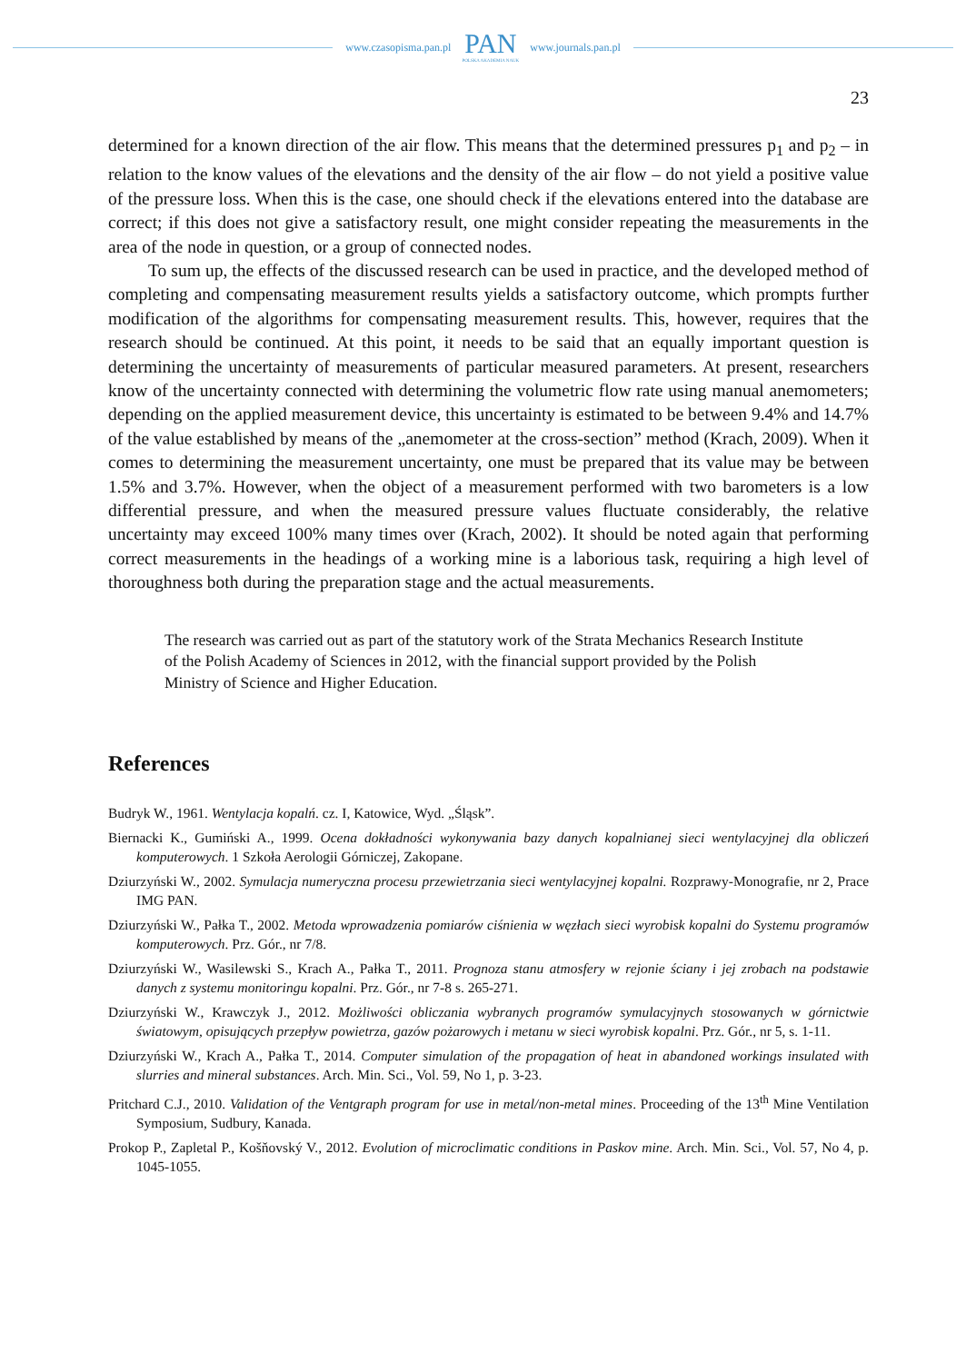www.czasopisma.pan.pl
PAN
POLSKA AKADEMIA NAUK
www.journals.pan.pl
23
determined for a known direction of the air flow. This means that the determined pressures p<sub>1</sub> and p<sub>2</sub> – in relation to the know values of the elevations and the density of the air flow – do not yield a positive value of the pressure loss. When this is the case, one should check if the elevations entered into the database are correct; if this does not give a satisfactory result, one might consider repeating the measurements in the area of the node in question, or a group of connected nodes.
To sum up, the effects of the discussed research can be used in practice, and the developed method of completing and compensating measurement results yields a satisfactory outcome, which prompts further modification of the algorithms for compensating measurement results. This, however, requires that the research should be continued. At this point, it needs to be said that an equally important question is determining the uncertainty of measurements of particular measured parameters. At present, researchers know of the uncertainty connected with determining the volumetric flow rate using manual anemometers; depending on the applied measurement device, this uncertainty is estimated to be between 9.4% and 14.7% of the value established by means of the „anemometer at the cross-section” method (Krach, 2009). When it comes to determining the measurement uncertainty, one must be prepared that its value may be between 1.5% and 3.7%. However, when the object of a measurement performed with two barometers is a low differential pressure, and when the measured pressure values fluctuate considerably, the relative uncertainty may exceed 100% many times over (Krach, 2002). It should be noted again that performing correct measurements in the headings of a working mine is a laborious task, requiring a high level of thoroughness both during the preparation stage and the actual measurements.
The research was carried out as part of the statutory work of the Strata Mechanics Research Institute of the Polish Academy of Sciences in 2012, with the financial support provided by the Polish Ministry of Science and Higher Education.
References
Budryk W., 1961. Wentylacja kopalń. cz. I, Katowice, Wyd. „Śląsk”.
Biernacki K., Gumiński A., 1999. Ocena dokładności wykonywania bazy danych kopalnianej sieci wentylacyjnej dla obliczeń komputerowych. 1 Szkoła Aerologii Górniczej, Zakopane.
Dziurzyński W., 2002. Symulacja numeryczna procesu przewietrzania sieci wentylacyjnej kopalni. Rozprawy-Monografie, nr 2, Prace IMG PAN.
Dziurzyński W., Pałka T., 2002. Metoda wprowadzenia pomiarów ciśnienia w węzłach sieci wyrobisk kopalni do Systemu programów komputerowych. Prz. Gór., nr 7/8.
Dziurzyński W., Wasilewski S., Krach A., Pałka T., 2011. Prognoza stanu atmosfery w rejonie ściany i jej zrobach na podstawie danych z systemu monitoringu kopalni. Prz. Gór., nr 7-8 s. 265-271.
Dziurzyński W., Krawczyk J., 2012. Możliwości obliczania wybranych programów symulacyjnych stosowanych w górnictwie światowym, opisujących przepływ powietrza, gazów pożarowych i metanu w sieci wyrobisk kopalni. Prz. Gór., nr 5, s. 1-11.
Dziurzyński W., Krach A., Pałka T., 2014. Computer simulation of the propagation of heat in abandoned workings insulated with slurries and mineral substances. Arch. Min. Sci., Vol. 59, No 1, p. 3-23.
Pritchard C.J., 2010. Validation of the Ventgraph program for use in metal/non-metal mines. Proceeding of the 13<sup>th</sup> Mine Ventilation Symposium, Sudbury, Kanada.
Prokop P., Zapletal P., Košňovský V., 2012. Evolution of microclimatic conditions in Paskov mine. Arch. Min. Sci., Vol. 57, No 4, p. 1045-1055.